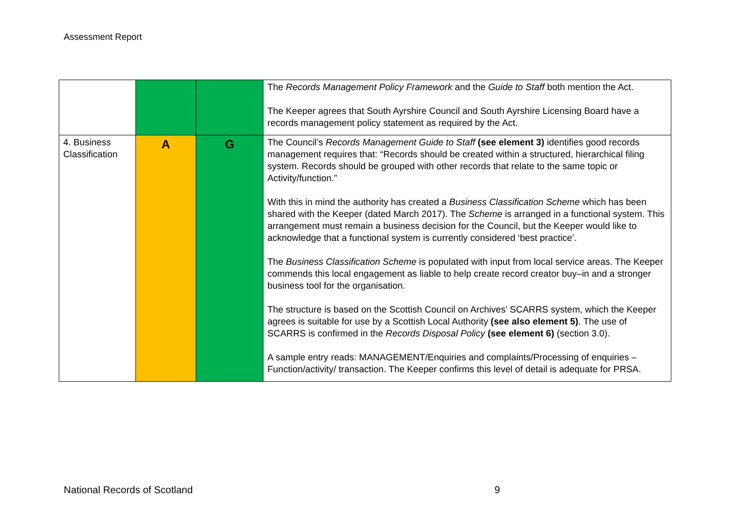Assessment Report
| | | | The Records Management Policy Framework and the Guide to Staff both mention the Act. The Keeper agrees that South Ayrshire Council and South Ayrshire Licensing Board have a records management policy statement as required by the Act. |
| 4. Business Classification | A | G | The Council’s Records Management Guide to Staff (see element 3) identifies good records management requires that: “Records should be created within a structured, hierarchical filing system. Records should be grouped with other records that relate to the same topic or Activity/function.” With this in mind the authority has created a Business Classification Scheme which has been shared with the Keeper (dated March 2017). The Scheme is arranged in a functional system. This arrangement must remain a business decision for the Council, but the Keeper would like to acknowledge that a functional system is currently considered ‘best practice’. The Business Classification Scheme is populated with input from local service areas. The Keeper commends this local engagement as liable to help create record creator buy–in and a stronger business tool for the organisation. The structure is based on the Scottish Council on Archives’ SCARRS system, which the Keeper agrees is suitable for use by a Scottish Local Authority (see also element 5) . The use of SCARRS is confirmed in the Records Disposal Policy (see element 6) (section 3.0). A sample entry reads: MANAGEMENT/Enquiries and complaints/Processing of enquiries – Function/activity/ transaction. The Keeper confirms this level of detail is adequate for PRSA. |
National Records of Scotland 9